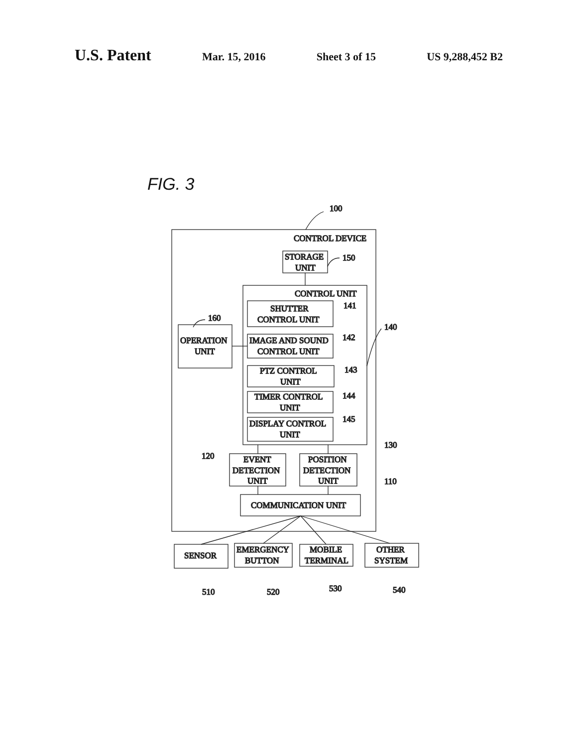U.S. Patent Mar. 15, 2016 Sheet 3 of 15 US 9,288,452 B2
FIG. 3
100
CONTROL DEVICE
STORAGE
UNIT
150
CONTROL UNIT
SHUTTER
CONTROL UNIT
141
IMAGE AND SOUND
CONTROL UNIT
142
PTZ CONTROL
UNIT
143
TIMER CONTROL
UNIT
144
DISPLAY CONTROL
UNIT
145
140
OPERATION
UNIT
160
EVENT
DETECTION
UNIT
120
POSITION
DETECTION
UNIT
130
COMMUNICATION UNIT
110
SENSOR
EMERGENCY
BUTTON
MOBILE
TERMINAL
OTHER
SYSTEM
510
520
530
540